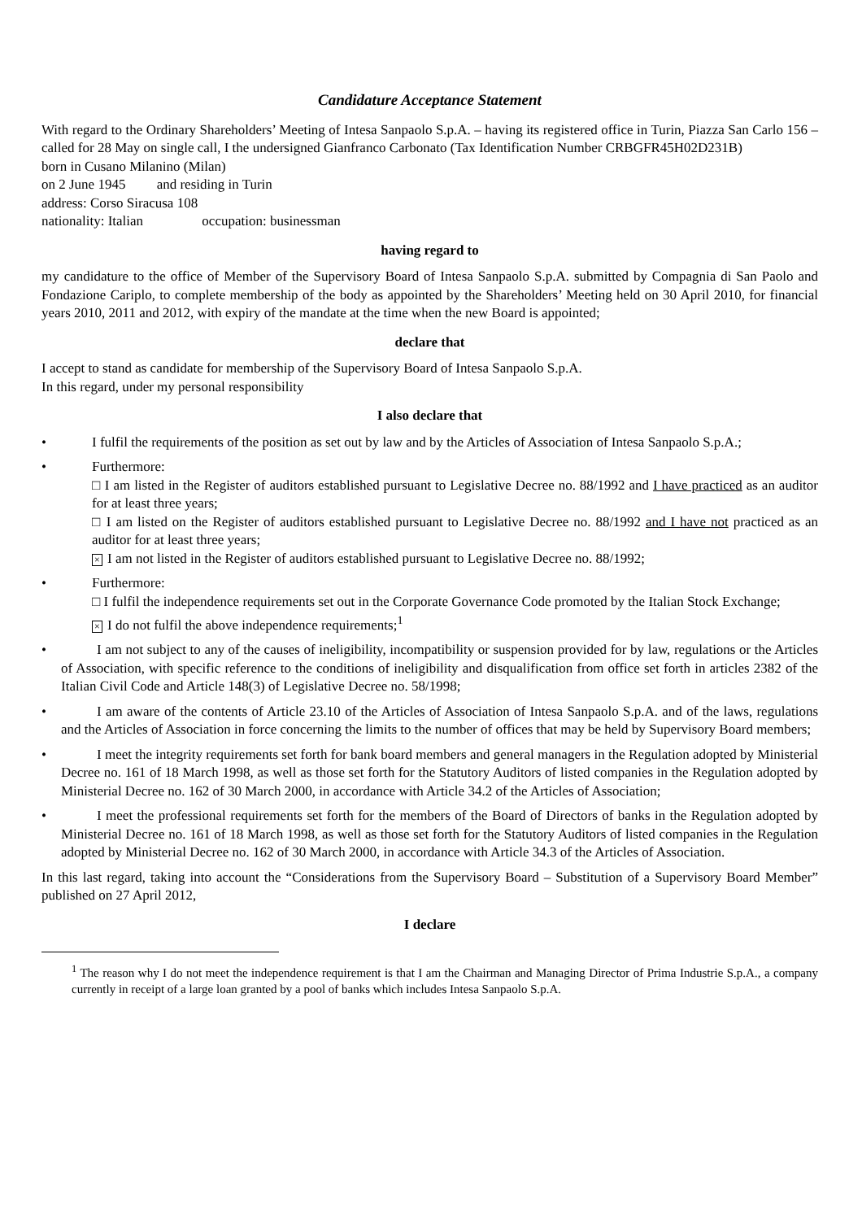Candidature Acceptance Statement
With regard to the Ordinary Shareholders’ Meeting of Intesa Sanpaolo S.p.A. – having its registered office in Turin, Piazza San Carlo 156 – called for 28 May on single call, I the undersigned Gianfranco Carbonato (Tax Identification Number CRBGFR45H02D231B)
born in Cusano Milanino (Milan)
on 2 June 1945 and residing in Turin
address: Corso Siracusa 108
nationality: Italian occupation: businessman
having regard to
my candidature to the office of Member of the Supervisory Board of Intesa Sanpaolo S.p.A. submitted by Compagnia di San Paolo and Fondazione Cariplo, to complete membership of the body as appointed by the Shareholders’ Meeting held on 30 April 2010, for financial years 2010, 2011 and 2012, with expiry of the mandate at the time when the new Board is appointed;
declare that
I accept to stand as candidate for membership of the Supervisory Board of Intesa Sanpaolo S.p.A.
In this regard, under my personal responsibility
I also declare that
• I fulfil the requirements of the position as set out by law and by the Articles of Association of Intesa Sanpaolo S.p.A.;
• Furthermore:
□ I am listed in the Register of auditors established pursuant to Legislative Decree no. 88/1992 and I have practiced as an auditor for at least three years;
□ I am listed on the Register of auditors established pursuant to Legislative Decree no. 88/1992 and I have not practiced as an auditor for at least three years;
× I am not listed in the Register of auditors established pursuant to Legislative Decree no. 88/1992;
• Furthermore:
□ I fulfil the independence requirements set out in the Corporate Governance Code promoted by the Italian Stock Exchange;
× I do not fulfil the above independence requirements;<sup>1</sup>
• I am not subject to any of the causes of ineligibility, incompatibility or suspension provided for by law, regulations or the Articles of Association, with specific reference to the conditions of ineligibility and disqualification from office set forth in articles 2382 of the Italian Civil Code and Article 148(3) of Legislative Decree no. 58/1998;
• I am aware of the contents of Article 23.10 of the Articles of Association of Intesa Sanpaolo S.p.A. and of the laws, regulations and the Articles of Association in force concerning the limits to the number of offices that may be held by Supervisory Board members;
• I meet the integrity requirements set forth for bank board members and general managers in the Regulation adopted by Ministerial Decree no. 161 of 18 March 1998, as well as those set forth for the Statutory Auditors of listed companies in the Regulation adopted by Ministerial Decree no. 162 of 30 March 2000, in accordance with Article 34.2 of the Articles of Association;
• I meet the professional requirements set forth for the members of the Board of Directors of banks in the Regulation adopted by Ministerial Decree no. 161 of 18 March 1998, as well as those set forth for the Statutory Auditors of listed companies in the Regulation adopted by Ministerial Decree no. 162 of 30 March 2000, in accordance with Article 34.3 of the Articles of Association.
In this last regard, taking into account the “Considerations from the Supervisory Board – Substitution of a Supervisory Board Member” published on 27 April 2012,
I declare
<sup>1</sup> The reason why I do not meet the independence requirement is that I am the Chairman and Managing Director of Prima Industrie S.p.A., a company currently in receipt of a large loan granted by a pool of banks which includes Intesa Sanpaolo S.p.A.